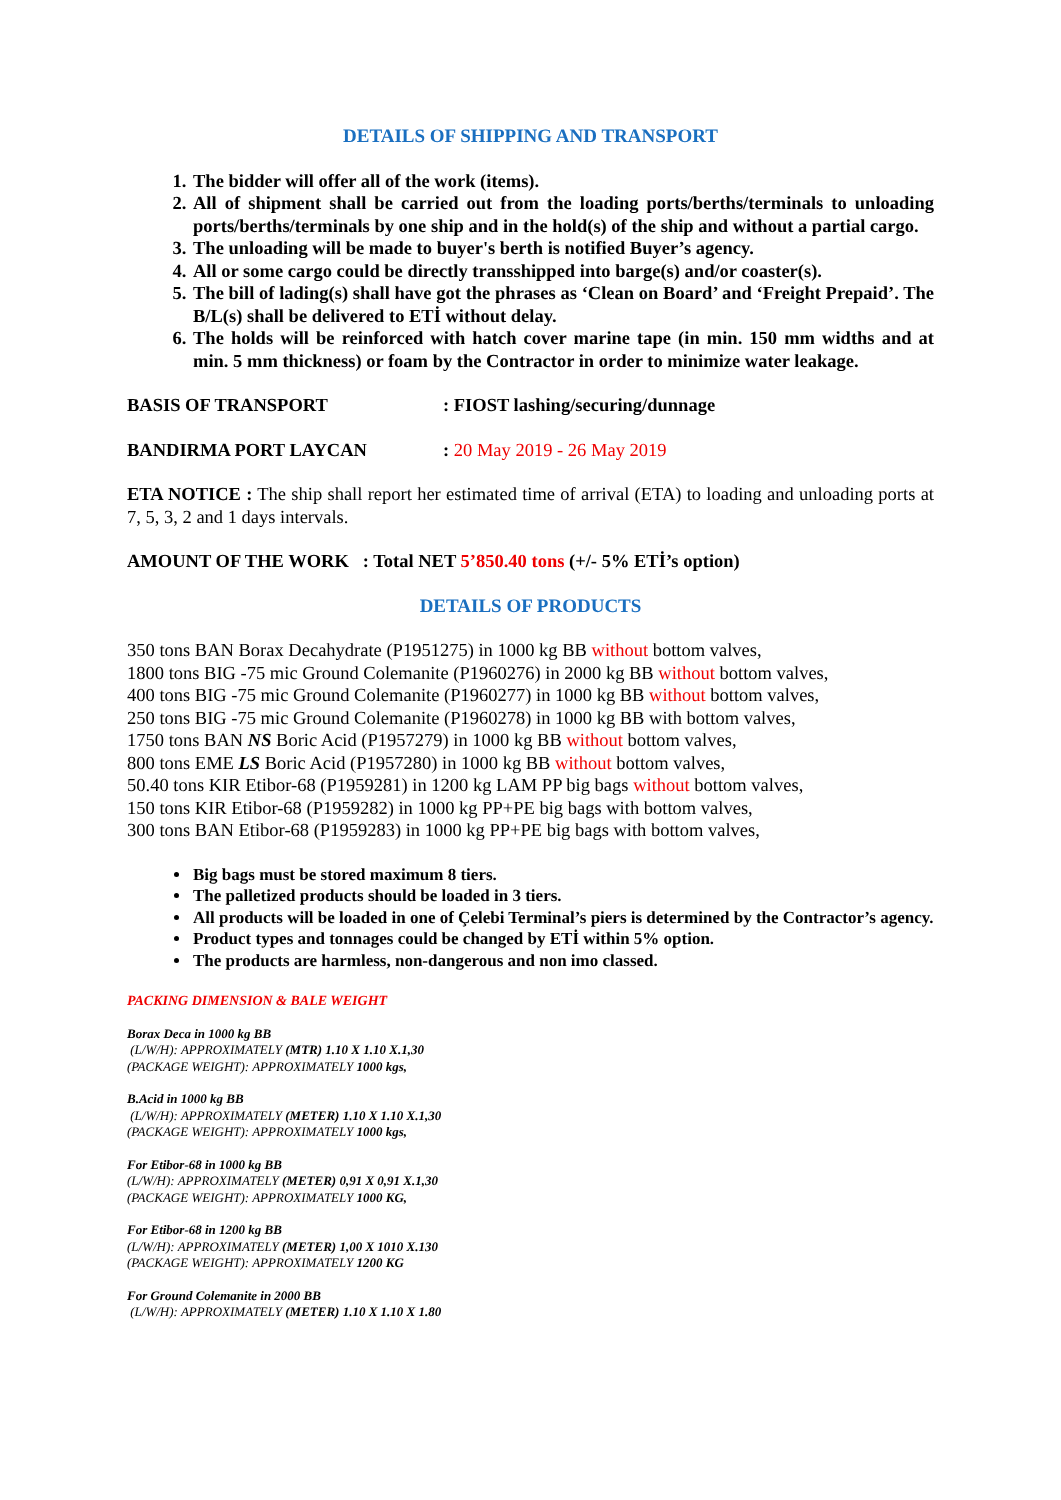DETAILS OF SHIPPING AND TRANSPORT
1. The bidder will offer all of the work (items).
2. All of shipment shall be carried out from the loading ports/berths/terminals to unloading ports/berths/terminals by one ship and in the hold(s) of the ship and without a partial cargo.
3. The unloading will be made to buyer's berth is notified Buyer’s agency.
4. All or some cargo could be directly transshipped into barge(s) and/or coaster(s).
5. The bill of lading(s) shall have got the phrases as ‘Clean on Board’ and ‘Freight Prepaid’. The B/L(s) shall be delivered to ETİ without delay.
6. The holds will be reinforced with hatch cover marine tape (in min. 150 mm widths and at min. 5 mm thickness) or foam by the Contractor in order to minimize water leakage.
BASIS OF TRANSPORT: FIOST lashing/securing/dunnage
BANDIRMA PORT LAYCAN: 20 May 2019 - 26 May 2019
ETA NOTICE : The ship shall report her estimated time of arrival (ETA) to loading and unloading ports at 7, 5, 3, 2 and 1 days intervals.
AMOUNT OF THE WORK : Total NET 5’850.40 tons (+/- 5% ETİ’s option)
DETAILS OF PRODUCTS
350 tons BAN Borax Decahydrate (P1951275) in 1000 kg BB without bottom valves,
1800 tons BIG -75 mic Ground Colemanite (P1960276) in 2000 kg BB without bottom valves,
400 tons BIG -75 mic Ground Colemanite (P1960277) in 1000 kg BB without bottom valves,
250 tons BIG -75 mic Ground Colemanite (P1960278) in 1000 kg BB with bottom valves,
1750 tons BAN NS Boric Acid (P1957279) in 1000 kg BB without bottom valves,
800 tons EME LS Boric Acid (P1957280) in 1000 kg BB without bottom valves,
50.40 tons KIR Etibor-68 (P1959281) in 1200 kg LAM PP big bags without bottom valves,
150 tons KIR Etibor-68 (P1959282) in 1000 kg PP+PE big bags with bottom valves,
300 tons BAN Etibor-68 (P1959283) in 1000 kg PP+PE big bags with bottom valves,
Big bags must be stored maximum 8 tiers.
The palletized products should be loaded in 3 tiers.
All products will be loaded in one of Çelebi Terminal’s piers is determined by the Contractor’s agency.
Product types and tonnages could be changed by ETİ within 5% option.
The products are harmless, non-dangerous and non imo classed.
PACKING DIMENSION & BALE WEIGHT
Borax Deca in 1000 kg BB
(L/W/H): APPROXIMATELY (MTR) 1.10 X 1.10 X.1,30
(PACKAGE WEIGHT): APPROXIMATELY 1000 kgs,
B.Acid in 1000 kg BB
(L/W/H): APPROXIMATELY (METER) 1.10 X 1.10 X.1,30
(PACKAGE WEIGHT): APPROXIMATELY 1000 kgs,
For Etibor-68 in 1000 kg BB
(L/W/H): APPROXIMATELY (METER) 0,91 X 0,91 X.1,30
(PACKAGE WEIGHT): APPROXIMATELY 1000 KG,
For Etibor-68 in 1200 kg BB
(L/W/H): APPROXIMATELY (METER) 1,00 X 1010 X.130
(PACKAGE WEIGHT): APPROXIMATELY 1200 KG
For Ground Colemanite in 2000 BB
(L/W/H): APPROXIMATELY (METER) 1.10 X 1.10 X 1.80